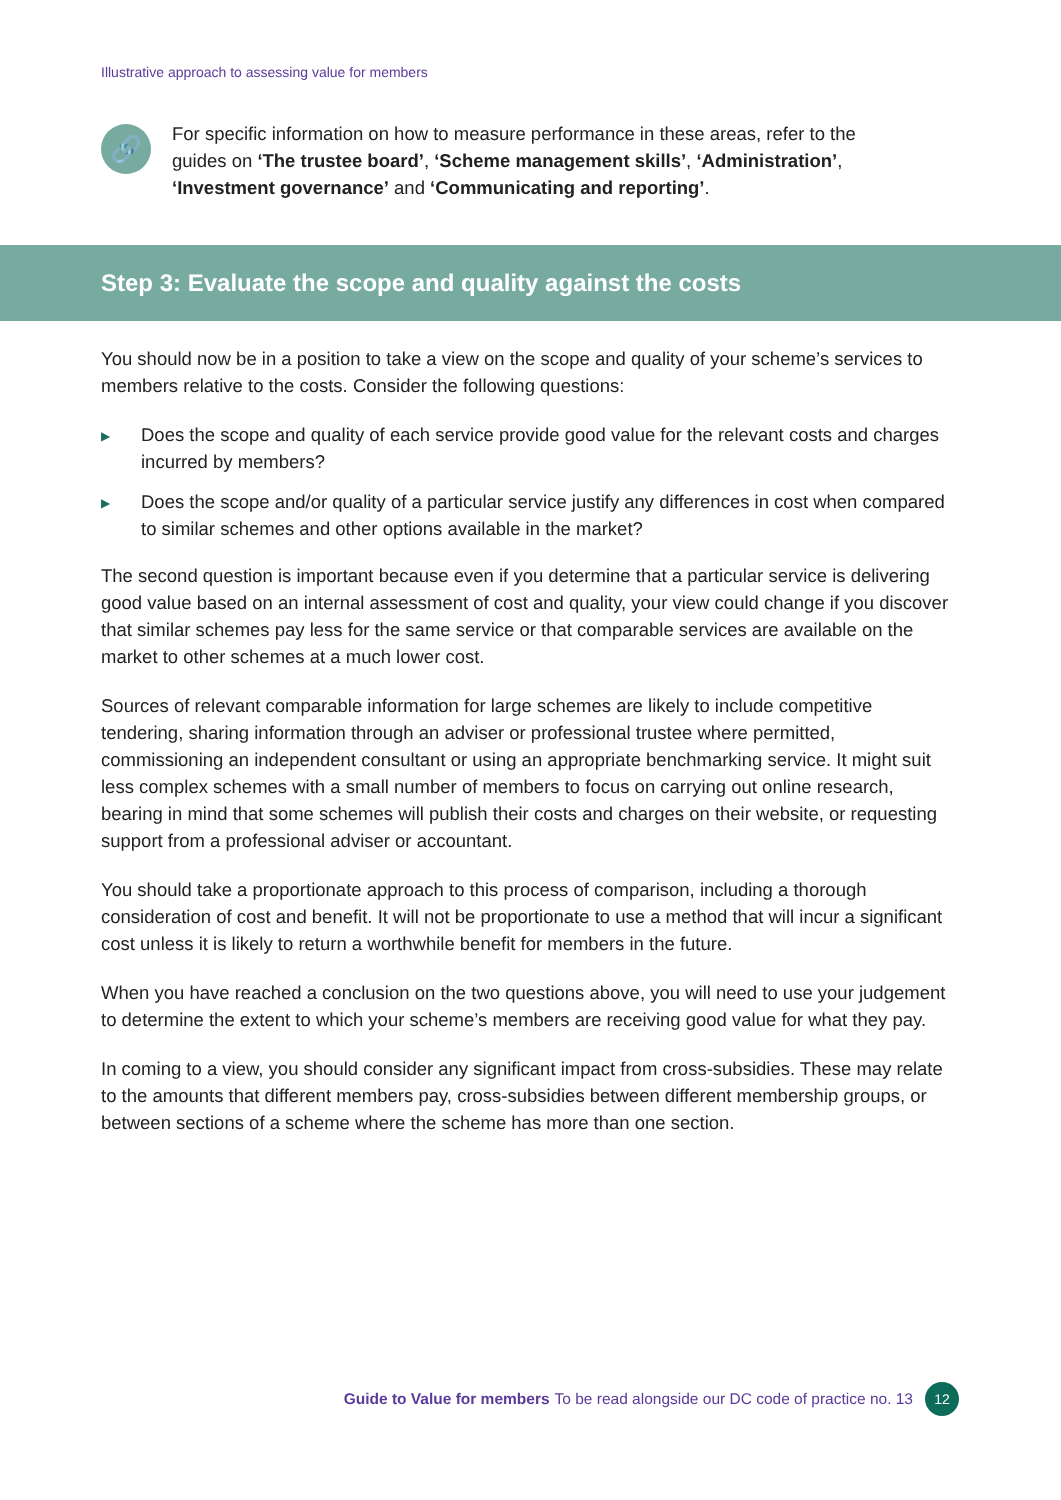Illustrative approach to assessing value for members
🔗
For specific information on how to measure performance in these areas, refer to the guides on ‘The trustee board’, ‘Scheme management skills’, ‘Administration’, ‘Investment governance’ and ‘Communicating and reporting’.
Step 3: Evaluate the scope and quality against the costs
You should now be in a position to take a view on the scope and quality of your scheme’s services to members relative to the costs. Consider the following questions:
▶ Does the scope and quality of each service provide good value for the relevant costs and charges incurred by members?
▶ Does the scope and/or quality of a particular service justify any differences in cost when compared to similar schemes and other options available in the market?
The second question is important because even if you determine that a particular service is delivering good value based on an internal assessment of cost and quality, your view could change if you discover that similar schemes pay less for the same service or that comparable services are available on the market to other schemes at a much lower cost.
Sources of relevant comparable information for large schemes are likely to include competitive tendering, sharing information through an adviser or professional trustee where permitted, commissioning an independent consultant or using an appropriate benchmarking service. It might suit less complex schemes with a small number of members to focus on carrying out online research, bearing in mind that some schemes will publish their costs and charges on their website, or requesting support from a professional adviser or accountant.
You should take a proportionate approach to this process of comparison, including a thorough consideration of cost and benefit. It will not be proportionate to use a method that will incur a significant cost unless it is likely to return a worthwhile benefit for members in the future.
When you have reached a conclusion on the two questions above, you will need to use your judgement to determine the extent to which your scheme’s members are receiving good value for what they pay.
In coming to a view, you should consider any significant impact from cross-subsidies. These may relate to the amounts that different members pay, cross-subsidies between different membership groups, or between sections of a scheme where the scheme has more than one section.
Guide to Value for members To be read alongside our DC code of practice no. 13
12